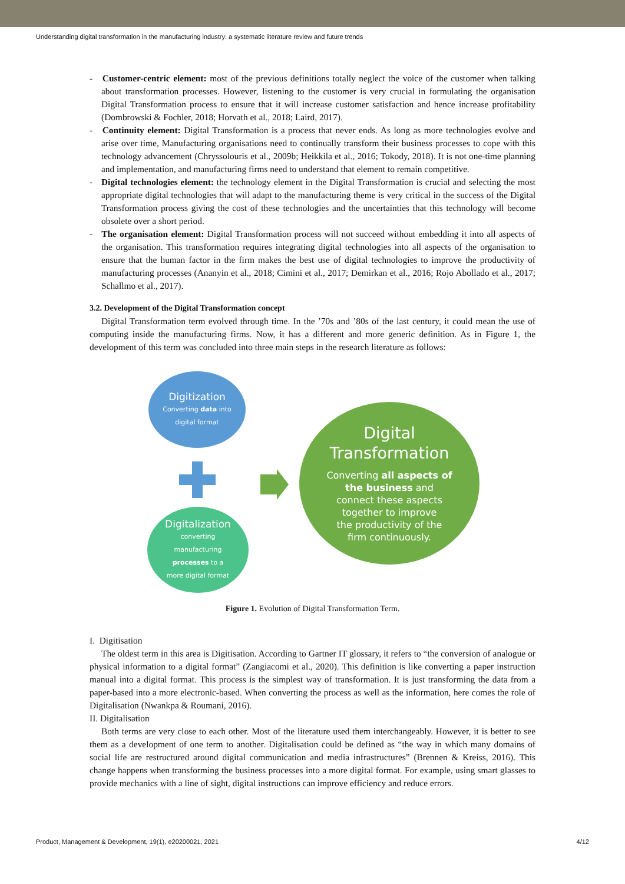Understanding digital transformation in the manufacturing industry: a systematic literature review and future trends
- Customer-centric element: most of the previous definitions totally neglect the voice of the customer when talking about transformation processes. However, listening to the customer is very crucial in formulating the organisation Digital Transformation process to ensure that it will increase customer satisfaction and hence increase profitability (Dombrowski & Fochler, 2018; Horvath et al., 2018; Laird, 2017).
- Continuity element: Digital Transformation is a process that never ends. As long as more technologies evolve and arise over time, Manufacturing organisations need to continually transform their business processes to cope with this technology advancement (Chryssolouris et al., 2009b; Heikkila et al., 2016; Tokody, 2018). It is not one-time planning and implementation, and manufacturing firms need to understand that element to remain competitive.
- Digital technologies element: the technology element in the Digital Transformation is crucial and selecting the most appropriate digital technologies that will adapt to the manufacturing theme is very critical in the success of the Digital Transformation process giving the cost of these technologies and the uncertainties that this technology will become obsolete over a short period.
- The organisation element: Digital Transformation process will not succeed without embedding it into all aspects of the organisation. This transformation requires integrating digital technologies into all aspects of the organisation to ensure that the human factor in the firm makes the best use of digital technologies to improve the productivity of manufacturing processes (Ananyin et al., 2018; Cimini et al., 2017; Demirkan et al., 2016; Rojo Abollado et al., 2017; Schallmo et al., 2017).
3.2. Development of the Digital Transformation concept
Digital Transformation term evolved through time. In the ’70s and ’80s of the last century, it could mean the use of computing inside the manufacturing firms. Now, it has a different and more generic definition. As in Figure 1, the development of this term was concluded into three main steps in the research literature as follows:
Digitization
Converting data into
digital format
Digitalization
converting
manufacturing
processes to a
more digital format
Digital
Transformation
Converting all aspects of
the business and
connect these aspects
together to improve
the productivity of the
firm continuously.
Figure 1. Evolution of Digital Transformation Term.
I. Digitisation
The oldest term in this area is Digitisation. According to Gartner IT glossary, it refers to “the conversion of analogue or physical information to a digital format” (Zangiacomi et al., 2020). This definition is like converting a paper instruction manual into a digital format. This process is the simplest way of transformation. It is just transforming the data from a paper-based into a more electronic-based. When converting the process as well as the information, here comes the role of Digitalisation (Nwankpa & Roumani, 2016).
II. Digitalisation
Both terms are very close to each other. Most of the literature used them interchangeably. However, it is better to see them as a development of one term to another. Digitalisation could be defined as “the way in which many domains of social life are restructured around digital communication and media infrastructures” (Brennen & Kreiss, 2016). This change happens when transforming the business processes into a more digital format. For example, using smart glasses to provide mechanics with a line of sight, digital instructions can improve efficiency and reduce errors.
Product, Management & Development, 19(1), e20200021, 2021 4/12